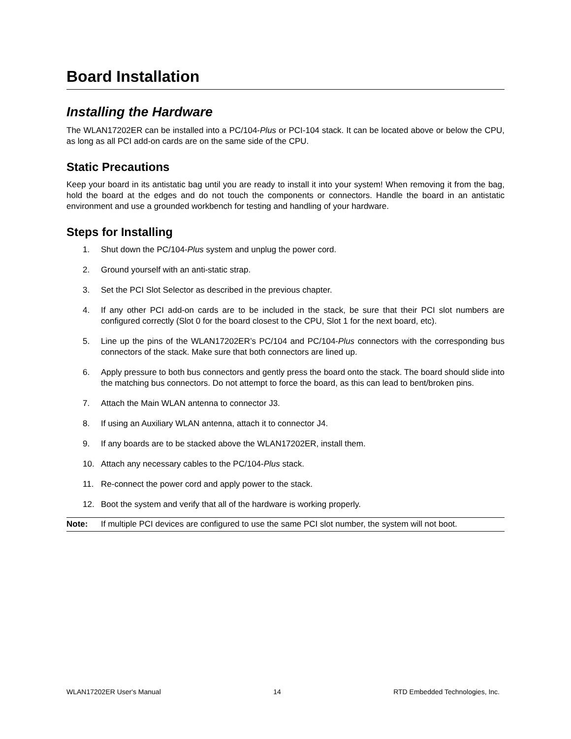Board Installation
Installing the Hardware
The WLAN17202ER can be installed into a PC/104-Plus or PCI-104 stack. It can be located above or below the CPU, as long as all PCI add-on cards are on the same side of the CPU.
Static Precautions
Keep your board in its antistatic bag until you are ready to install it into your system! When removing it from the bag, hold the board at the edges and do not touch the components or connectors. Handle the board in an antistatic environment and use a grounded workbench for testing and handling of your hardware.
Steps for Installing
1. Shut down the PC/104-Plus system and unplug the power cord.
2. Ground yourself with an anti-static strap.
3. Set the PCI Slot Selector as described in the previous chapter.
4. If any other PCI add-on cards are to be included in the stack, be sure that their PCI slot numbers are configured correctly (Slot 0 for the board closest to the CPU, Slot 1 for the next board, etc).
5. Line up the pins of the WLAN17202ER’s PC/104 and PC/104-Plus connectors with the corresponding bus connectors of the stack. Make sure that both connectors are lined up.
6. Apply pressure to both bus connectors and gently press the board onto the stack. The board should slide into the matching bus connectors. Do not attempt to force the board, as this can lead to bent/broken pins.
7. Attach the Main WLAN antenna to connector J3.
8. If using an Auxiliary WLAN antenna, attach it to connector J4.
9. If any boards are to be stacked above the WLAN17202ER, install them.
10. Attach any necessary cables to the PC/104-Plus stack.
11. Re-connect the power cord and apply power to the stack.
12. Boot the system and verify that all of the hardware is working properly.
Note: If multiple PCI devices are configured to use the same PCI slot number, the system will not boot.
WLAN17202ER User's Manual 14 RTD Embedded Technologies, Inc.